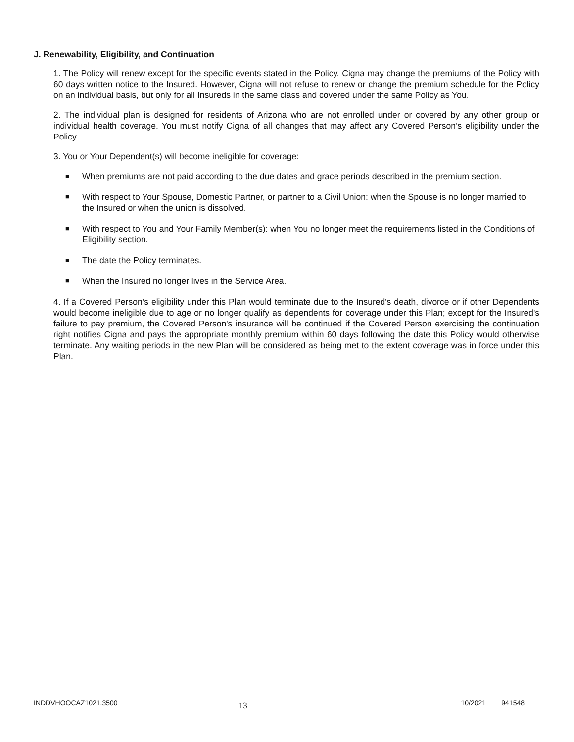J. Renewability, Eligibility, and Continuation
1. The Policy will renew except for the specific events stated in the Policy. Cigna may change the premiums of the Policy with 60 days written notice to the Insured. However, Cigna will not refuse to renew or change the premium schedule for the Policy on an individual basis, but only for all Insureds in the same class and covered under the same Policy as You.
2. The individual plan is designed for residents of Arizona who are not enrolled under or covered by any other group or individual health coverage. You must notify Cigna of all changes that may affect any Covered Person’s eligibility under the Policy.
3. You or Your Dependent(s) will become ineligible for coverage:
■ When premiums are not paid according to the due dates and grace periods described in the premium section.
■ With respect to Your Spouse, Domestic Partner, or partner to a Civil Union: when the Spouse is no longer married to the Insured or when the union is dissolved.
■ With respect to You and Your Family Member(s): when You no longer meet the requirements listed in the Conditions of Eligibility section.
■ The date the Policy terminates.
■ When the Insured no longer lives in the Service Area.
4. If a Covered Person’s eligibility under this Plan would terminate due to the Insured's death, divorce or if other Dependents would become ineligible due to age or no longer qualify as dependents for coverage under this Plan; except for the Insured's failure to pay premium, the Covered Person's insurance will be continued if the Covered Person exercising the continuation right notifies Cigna and pays the appropriate monthly premium within 60 days following the date this Policy would otherwise terminate. Any waiting periods in the new Plan will be considered as being met to the extent coverage was in force under this Plan.
INDDVHOOCAZ1021.3500 13 10/2021 941548